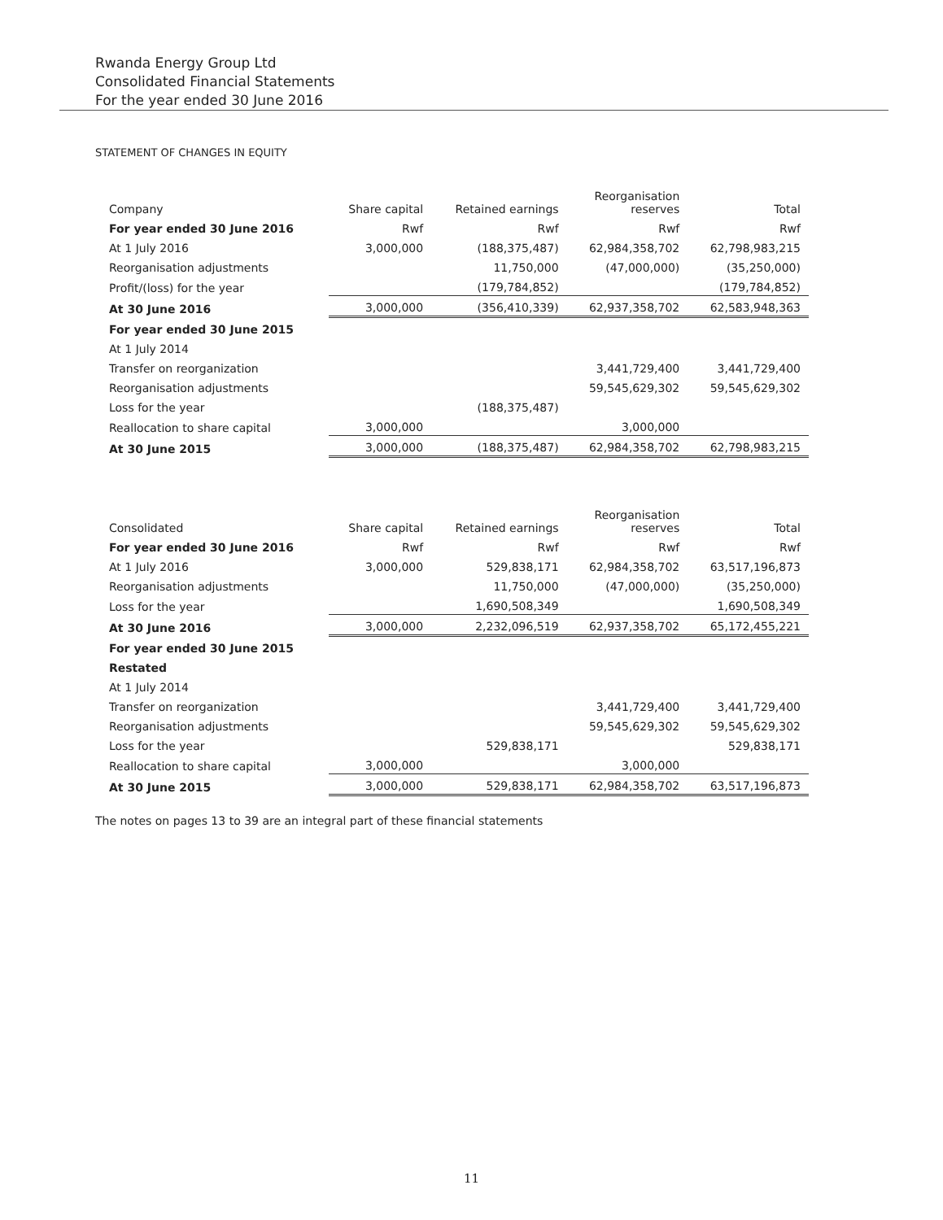Rwanda Energy Group Ltd
Consolidated Financial Statements
For the year ended 30 June 2016
STATEMENT OF CHANGES IN EQUITY
| Company | Share capital | Retained earnings | Reorganisation reserves | Total |
| --- | --- | --- | --- | --- |
| For year ended 30 June 2016 | Rwf | Rwf | Rwf | Rwf |
| At 1 July 2016 | 3,000,000 | (188,375,487) | 62,984,358,702 | 62,798,983,215 |
| Reorganisation adjustments | | 11,750,000 | (47,000,000) | (35,250,000) |
| Profit/(loss) for the year | | (179,784,852) | | (179,784,852) |
| At 30 June 2016 | 3,000,000 | (356,410,339) | 62,937,358,702 | 62,583,948,363 |
| For year ended 30 June 2015 | | | | |
| At 1 July 2014 | | | | |
| Transfer on reorganization | | | 3,441,729,400 | 3,441,729,400 |
| Reorganisation adjustments | | | 59,545,629,302 | 59,545,629,302 |
| Loss for the year | | (188,375,487) | | |
| Reallocation to share capital | 3,000,000 | | 3,000,000 | |
| At 30 June 2015 | 3,000,000 | (188,375,487) | 62,984,358,702 | 62,798,983,215 |
| Consolidated | Share capital | Retained earnings | Reorganisation reserves | Total |
| --- | --- | --- | --- | --- |
| For year ended 30 June 2016 | Rwf | Rwf | Rwf | Rwf |
| At 1 July 2016 | 3,000,000 | 529,838,171 | 62,984,358,702 | 63,517,196,873 |
| Reorganisation adjustments | | 11,750,000 | (47,000,000) | (35,250,000) |
| Loss for the year | | 1,690,508,349 | | 1,690,508,349 |
| At 30 June 2016 | 3,000,000 | 2,232,096,519 | 62,937,358,702 | 65,172,455,221 |
| For year ended 30 June 2015 | | | | |
| Restated | | | | |
| At 1 July 2014 | | | | |
| Transfer on reorganization | | | 3,441,729,400 | 3,441,729,400 |
| Reorganisation adjustments | | | 59,545,629,302 | 59,545,629,302 |
| Loss for the year | | 529,838,171 | | 529,838,171 |
| Reallocation to share capital | 3,000,000 | | 3,000,000 | |
| At 30 June 2015 | 3,000,000 | 529,838,171 | 62,984,358,702 | 63,517,196,873 |
The notes on pages 13 to 39 are an integral part of these financial statements
11